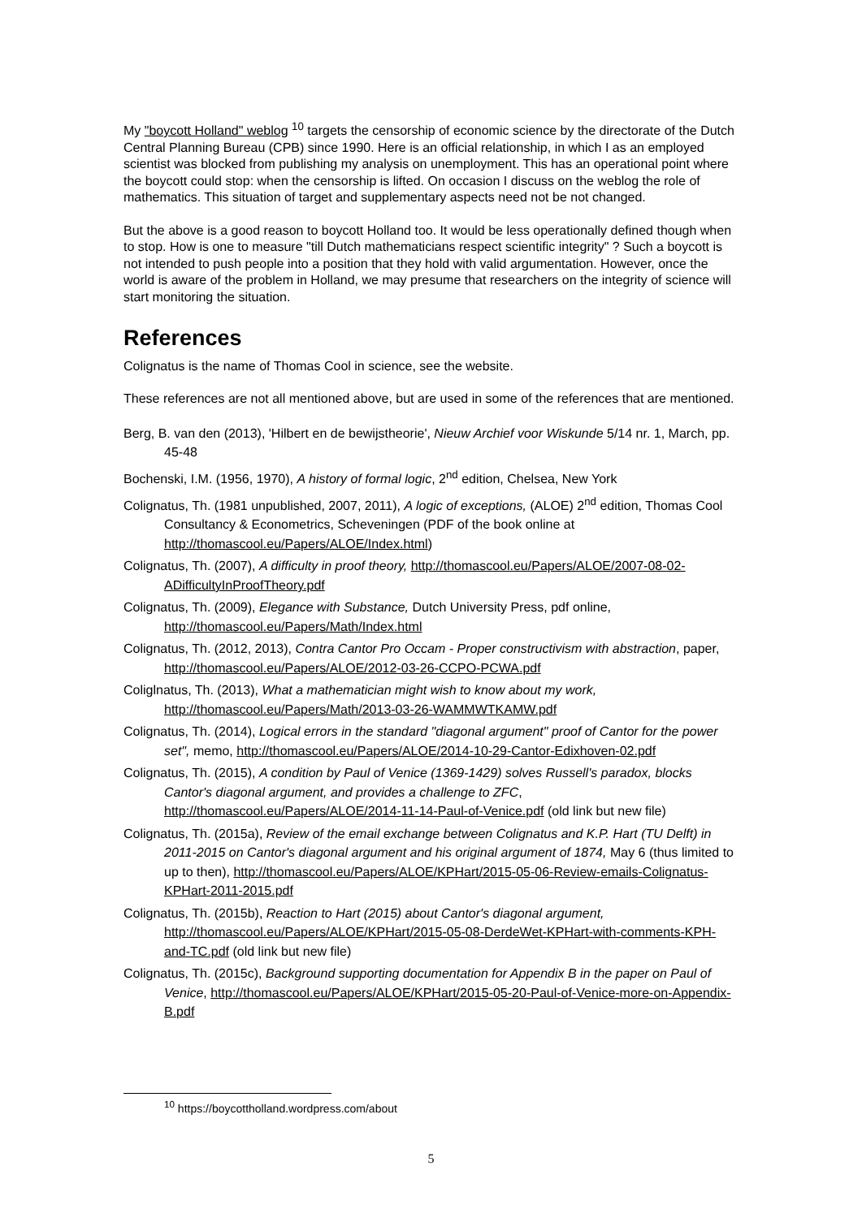My "boycott Holland" weblog <sup>10</sup> targets the censorship of economic science by the directorate of the Dutch Central Planning Bureau (CPB) since 1990. Here is an official relationship, in which I as an employed scientist was blocked from publishing my analysis on unemployment. This has an operational point where the boycott could stop: when the censorship is lifted. On occasion I discuss on the weblog the role of mathematics. This situation of target and supplementary aspects need not be not changed.
But the above is a good reason to boycott Holland too. It would be less operationally defined though when to stop. How is one to measure "till Dutch mathematicians respect scientific integrity" ? Such a boycott is not intended to push people into a position that they hold with valid argumentation. However, once the world is aware of the problem in Holland, we may presume that researchers on the integrity of science will start monitoring the situation.
References
Colignatus is the name of Thomas Cool in science, see the website.
These references are not all mentioned above, but are used in some of the references that are mentioned.
Berg, B. van den (2013), 'Hilbert en de bewijstheorie', Nieuw Archief voor Wiskunde 5/14 nr. 1, March, pp. 45-48
Bochenski, I.M. (1956, 1970), A history of formal logic, 2<sup>nd</sup> edition, Chelsea, New York
Colignatus, Th. (1981 unpublished, 2007, 2011), A logic of exceptions, (ALOE) 2<sup>nd</sup> edition, Thomas Cool Consultancy & Econometrics, Scheveningen (PDF of the book online at http://thomascool.eu/Papers/ALOE/Index.html)
Colignatus, Th. (2007), A difficulty in proof theory, http://thomascool.eu/Papers/ALOE/2007-08-02-ADifficultyInProofTheory.pdf
Colignatus, Th. (2009), Elegance with Substance, Dutch University Press, pdf online, http://thomascool.eu/Papers/Math/Index.html
Colignatus, Th. (2012, 2013), Contra Cantor Pro Occam - Proper constructivism with abstraction, paper, http://thomascool.eu/Papers/ALOE/2012-03-26-CCPO-PCWA.pdf
Coliglnatus, Th. (2013), What a mathematician might wish to know about my work, http://thomascool.eu/Papers/Math/2013-03-26-WAMMWTKAMW.pdf
Colignatus, Th. (2014), Logical errors in the standard "diagonal argument" proof of Cantor for the power set", memo, http://thomascool.eu/Papers/ALOE/2014-10-29-Cantor-Edixhoven-02.pdf
Colignatus, Th. (2015), A condition by Paul of Venice (1369-1429) solves Russell's paradox, blocks Cantor's diagonal argument, and provides a challenge to ZFC, http://thomascool.eu/Papers/ALOE/2014-11-14-Paul-of-Venice.pdf (old link but new file)
Colignatus, Th. (2015a), Review of the email exchange between Colignatus and K.P. Hart (TU Delft) in 2011-2015 on Cantor's diagonal argument and his original argument of 1874, May 6 (thus limited to up to then), http://thomascool.eu/Papers/ALOE/KPHart/2015-05-06-Review-emails-Colignatus-KPHart-2011-2015.pdf
Colignatus, Th. (2015b), Reaction to Hart (2015) about Cantor's diagonal argument, http://thomascool.eu/Papers/ALOE/KPHart/2015-05-08-DerdeWet-KPHart-with-comments-KPH-and-TC.pdf (old link but new file)
Colignatus, Th. (2015c), Background supporting documentation for Appendix B in the paper on Paul of Venice, http://thomascool.eu/Papers/ALOE/KPHart/2015-05-20-Paul-of-Venice-more-on-Appendix-B.pdf
<sup>10</sup> https://boycottholland.wordpress.com/about
5